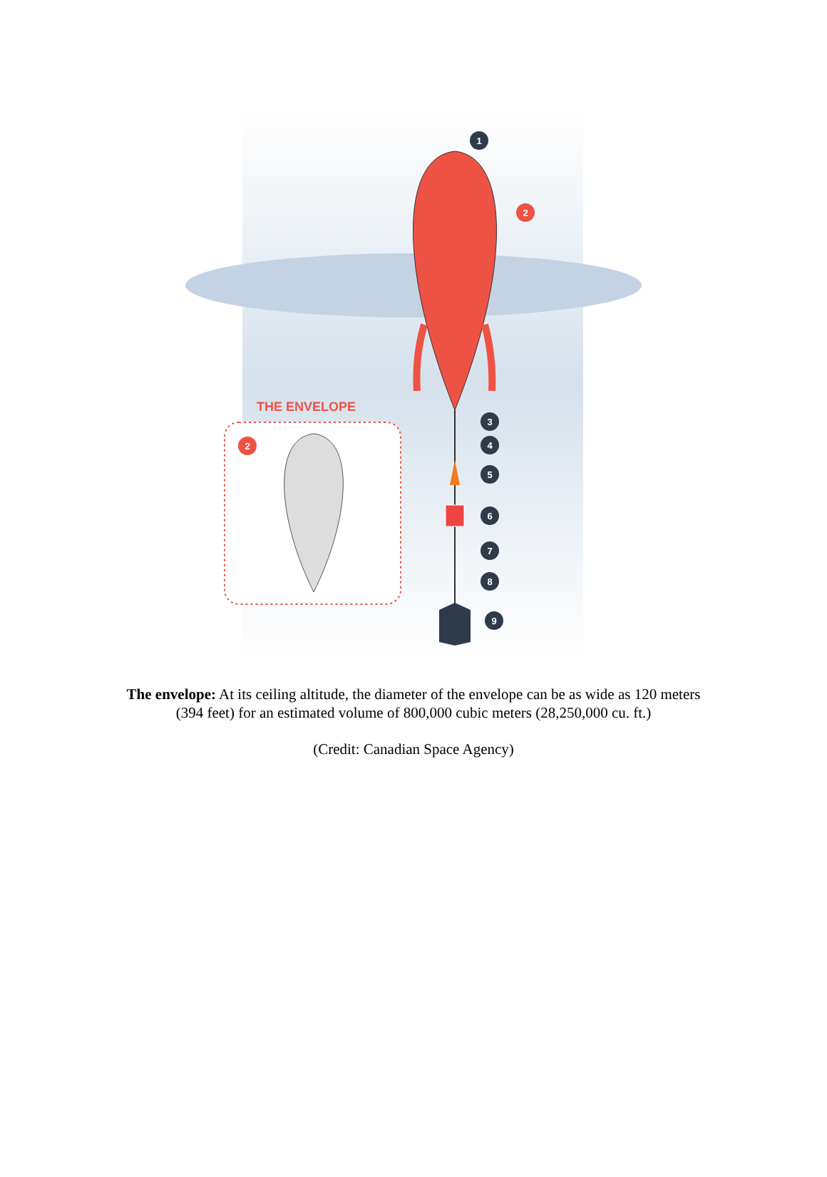THE ENVELOPE
1
2
2
3
4
5
6
7
8
9
The envelope: At its ceiling altitude, the diameter of the envelope can be as wide as 120 meters
(394 feet) for an estimated volume of 800,000 cubic meters (28,250,000 cu. ft.)
(Credit: Canadian Space Agency)